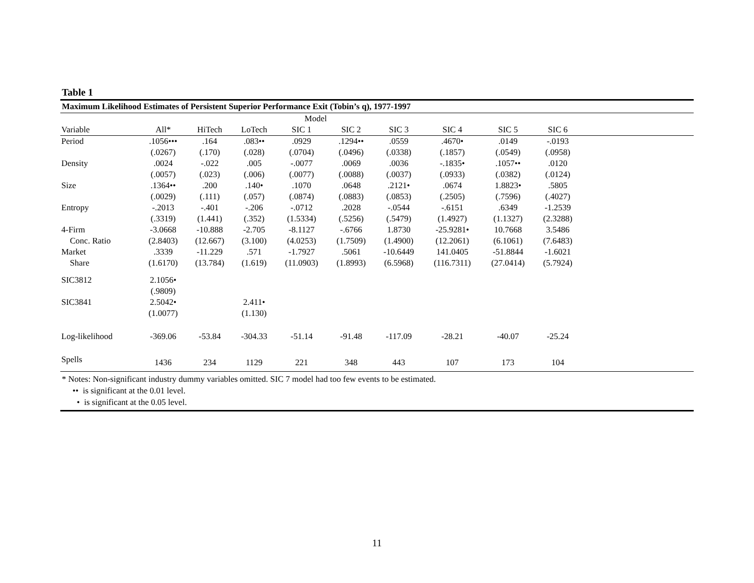Table 1
Maximum Likelihood Estimates of Persistent Superior Performance Exit (Tobin’s q), 1977-1997
| | | | Model | | | | | | | |
| --- | --- | --- | --- | --- | --- | --- | --- | --- | --- | --- |
| Variable | All* | HiTech | LoTech | SIC 1 | SIC 2 | SIC 3 | SIC 4 | SIC 5 | SIC 6 | |
| Period | .1056••• | .164 | .083•• | .0929 | .1294•• | .0559 | .4670• | .0149 | -.0193 | |
| | (.0267) | (.170) | (.028) | (.0704) | (.0496) | (.0338) | (.1857) | (.0549) | (.0958) | |
| Density | .0024 | -.022 | .005 | -.0077 | .0069 | .0036 | -.1835• | .1057•• | .0120 | |
| | (.0057) | (.023) | (.006) | (.0077) | (.0088) | (.0037) | (.0933) | (.0382) | (.0124) | |
| Size | .1364•• | .200 | .140• | .1070 | .0648 | .2121• | .0674 | 1.8823• | .5805 | |
| | (.0029) | (.111) | (.057) | (.0874) | (.0883) | (.0853) | (.2505) | (.7596) | (.4027) | |
| Entropy | -.2013 | -.401 | -.206 | -.0712 | .2028 | -.0544 | -.6151 | .6349 | -1.2539 | |
| | (.3319) | (1.441) | (.352) | (1.5334) | (.5256) | (.5479) | (1.4927) | (1.1327) | (2.3288) | |
| 4-Firm | -3.0668 | -10.888 | -2.705 | -8.1127 | -.6766 | 1.8730 | -25.9281• | 10.7668 | 3.5486 | |
| Conc. Ratio | (2.8403) | (12.667) | (3.100) | (4.0253) | (1.7509) | (1.4900) | (12.2061) | (6.1061) | (7.6483) | |
| Market | .3339 | -11.229 | .571 | -1.7927 | .5061 | -10.6449 | 141.0405 | -51.8844 | -1.6021 | |
| Share | (1.6170) | (13.784) | (1.619) | (11.0903) | (1.8993) | (6.5968) | (116.7311) | (27.0414) | (5.7924) | |
| SIC3812 | 2.1056• | | | | | | | | | |
| | (.9809) | | | | | | | | | |
| SIC3841 | 2.5042• | | 2.411• | | | | | | | |
| | (1.0077) | | (1.130) | | | | | | | |
| Log-likelihood | -369.06 | -53.84 | -304.33 | -51.14 | -91.48 | -117.09 | -28.21 | -40.07 | -25.24 | |
| Spells | 1436 | 234 | 1129 | 221 | 348 | 443 | 107 | 173 | 104 | |
* Notes: Non-significant industry dummy variables omitted. SIC 7 model had too few events to be estimated.
•• is significant at the 0.01 level.
• is significant at the 0.05 level.
11